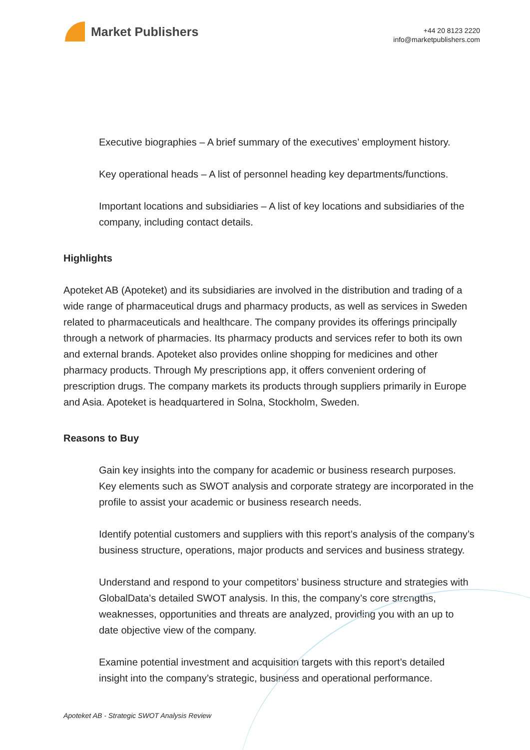Market Publishers
+44 20 8123 2220
info@marketpublishers.com
Executive biographies – A brief summary of the executives’ employment history.
Key operational heads – A list of personnel heading key departments/functions.
Important locations and subsidiaries – A list of key locations and subsidiaries of the company, including contact details.
Highlights
Apoteket AB (Apoteket) and its subsidiaries are involved in the distribution and trading of a wide range of pharmaceutical drugs and pharmacy products, as well as services in Sweden related to pharmaceuticals and healthcare. The company provides its offerings principally through a network of pharmacies. Its pharmacy products and services refer to both its own and external brands. Apoteket also provides online shopping for medicines and other pharmacy products. Through My prescriptions app, it offers convenient ordering of prescription drugs. The company markets its products through suppliers primarily in Europe and Asia. Apoteket is headquartered in Solna, Stockholm, Sweden.
Reasons to Buy
Gain key insights into the company for academic or business research purposes. Key elements such as SWOT analysis and corporate strategy are incorporated in the profile to assist your academic or business research needs.
Identify potential customers and suppliers with this report’s analysis of the company’s business structure, operations, major products and services and business strategy.
Understand and respond to your competitors’ business structure and strategies with GlobalData’s detailed SWOT analysis. In this, the company’s core strengths, weaknesses, opportunities and threats are analyzed, providing you with an up to date objective view of the company.
Examine potential investment and acquisition targets with this report’s detailed insight into the company’s strategic, business and operational performance.
Apoteket AB - Strategic SWOT Analysis Review